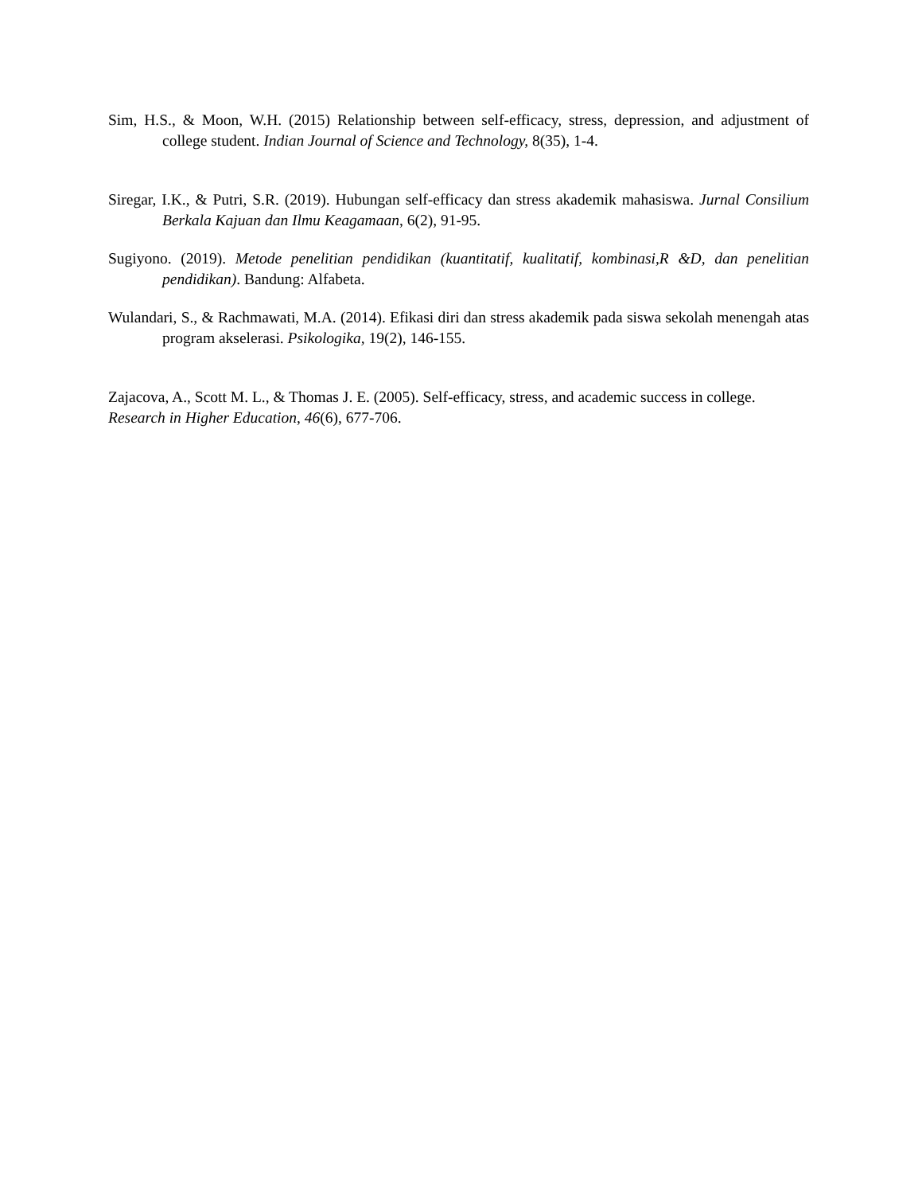Sim, H.S., & Moon, W.H. (2015) Relationship between self-efficacy, stress, depression, and adjustment of college student. Indian Journal of Science and Technology, 8(35), 1-4.
Siregar, I.K., & Putri, S.R. (2019). Hubungan self-efficacy dan stress akademik mahasiswa. Jurnal Consilium Berkala Kajuan dan Ilmu Keagamaan, 6(2), 91-95.
Sugiyono. (2019). Metode penelitian pendidikan (kuantitatif, kualitatif, kombinasi,R &D, dan penelitian pendidikan). Bandung: Alfabeta.
Wulandari, S., & Rachmawati, M.A. (2014). Efikasi diri dan stress akademik pada siswa sekolah menengah atas program akselerasi. Psikologika, 19(2), 146-155.
Zajacova, A., Scott M. L., & Thomas J. E. (2005). Self-efficacy, stress, and academic success in college. Research in Higher Education, 46(6), 677-706.